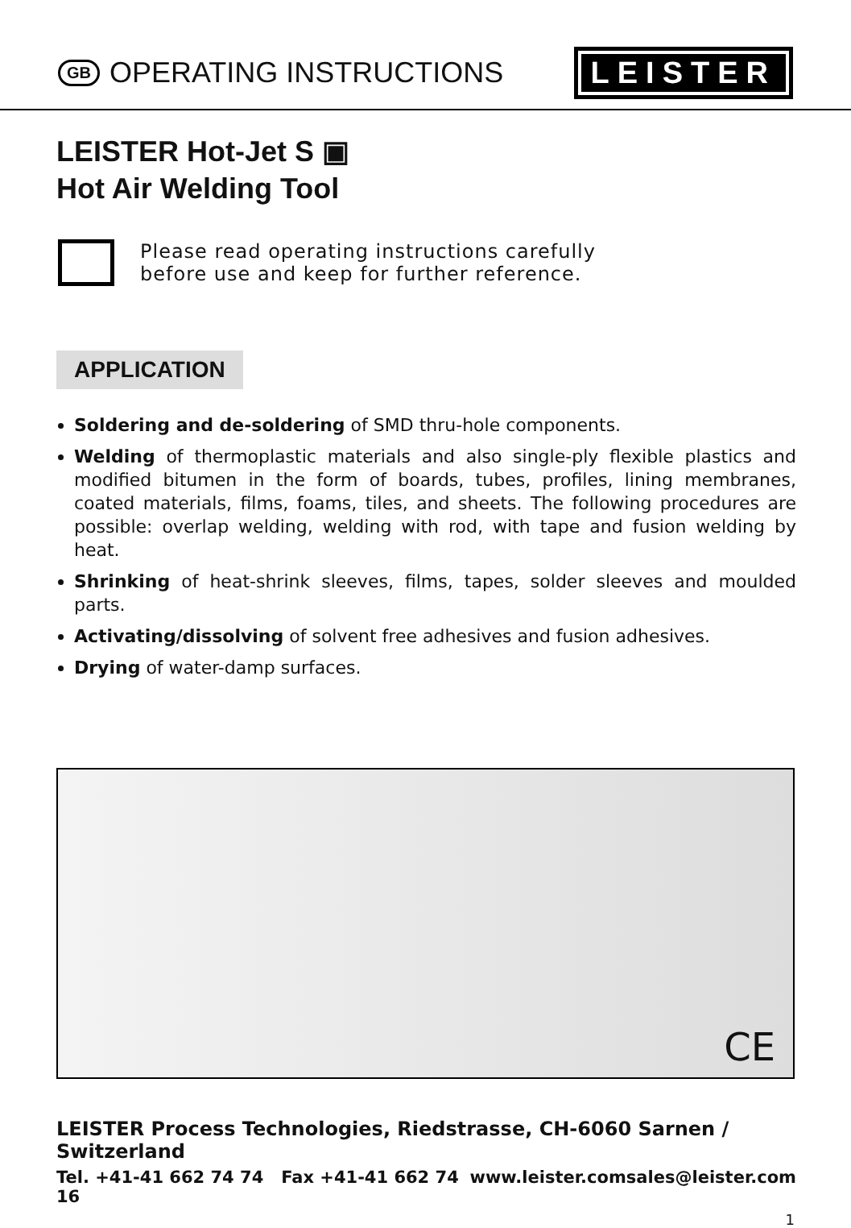GB OPERATING INSTRUCTIONS
LEISTER
LEISTER Hot-Jet S ▣
Hot Air Welding Tool
Please read operating instructions carefully
before use and keep for further reference.
APPLICATION
Soldering and de-soldering of SMD thru-hole components.
Welding of thermoplastic materials and also single-ply flexible plastics and modified bitumen in the form of boards, tubes, profiles, lining membranes, coated materials, films, foams, tiles, and sheets. The following procedures are possible: overlap welding, welding with rod, with tape and fusion welding by heat.
Shrinking of heat-shrink sleeves, films, tapes, solder sleeves and moulded parts.
Activating/dissolving of solvent free adhesives and fusion adhesives.
Drying of water-damp surfaces.
CE
LEISTER Process Technologies, Riedstrasse, CH-6060 Sarnen / Switzerland
Tel. +41-41 662 74 74 Fax +41-41 662 74 16 www.leister.com sales@leister.com
1